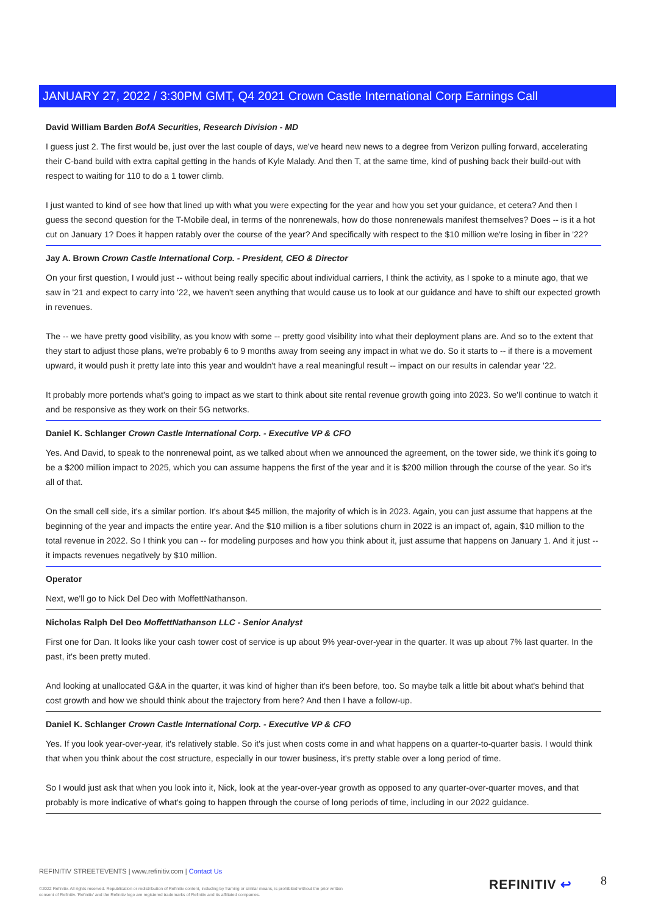JANUARY 27, 2022 / 3:30PM GMT, Q4 2021 Crown Castle International Corp Earnings Call
David William Barden BofA Securities, Research Division - MD
I guess just 2. The first would be, just over the last couple of days, we've heard new news to a degree from Verizon pulling forward, accelerating their C-band build with extra capital getting in the hands of Kyle Malady. And then T, at the same time, kind of pushing back their build-out with respect to waiting for 110 to do a 1 tower climb.
I just wanted to kind of see how that lined up with what you were expecting for the year and how you set your guidance, et cetera? And then I guess the second question for the T-Mobile deal, in terms of the nonrenewals, how do those nonrenewals manifest themselves? Does -- is it a hot cut on January 1? Does it happen ratably over the course of the year? And specifically with respect to the $10 million we're losing in fiber in '22?
Jay A. Brown Crown Castle International Corp. - President, CEO & Director
On your first question, I would just -- without being really specific about individual carriers, I think the activity, as I spoke to a minute ago, that we saw in '21 and expect to carry into '22, we haven't seen anything that would cause us to look at our guidance and have to shift our expected growth in revenues.
The -- we have pretty good visibility, as you know with some -- pretty good visibility into what their deployment plans are. And so to the extent that they start to adjust those plans, we're probably 6 to 9 months away from seeing any impact in what we do. So it starts to -- if there is a movement upward, it would push it pretty late into this year and wouldn't have a real meaningful result -- impact on our results in calendar year '22.
It probably more portends what's going to impact as we start to think about site rental revenue growth going into 2023. So we'll continue to watch it and be responsive as they work on their 5G networks.
Daniel K. Schlanger Crown Castle International Corp. - Executive VP & CFO
Yes. And David, to speak to the nonrenewal point, as we talked about when we announced the agreement, on the tower side, we think it's going to be a $200 million impact to 2025, which you can assume happens the first of the year and it is $200 million through the course of the year. So it's all of that.
On the small cell side, it's a similar portion. It's about $45 million, the majority of which is in 2023. Again, you can just assume that happens at the beginning of the year and impacts the entire year. And the $10 million is a fiber solutions churn in 2022 is an impact of, again, $10 million to the total revenue in 2022. So I think you can -- for modeling purposes and how you think about it, just assume that happens on January 1. And it just -- it impacts revenues negatively by $10 million.
Operator
Next, we'll go to Nick Del Deo with MoffettNathanson.
Nicholas Ralph Del Deo MoffettNathanson LLC - Senior Analyst
First one for Dan. It looks like your cash tower cost of service is up about 9% year-over-year in the quarter. It was up about 7% last quarter. In the past, it's been pretty muted.
And looking at unallocated G&A in the quarter, it was kind of higher than it's been before, too. So maybe talk a little bit about what's behind that cost growth and how we should think about the trajectory from here? And then I have a follow-up.
Daniel K. Schlanger Crown Castle International Corp. - Executive VP & CFO
Yes. If you look year-over-year, it's relatively stable. So it's just when costs come in and what happens on a quarter-to-quarter basis. I would think that when you think about the cost structure, especially in our tower business, it's pretty stable over a long period of time.
So I would just ask that when you look into it, Nick, look at the year-over-year growth as opposed to any quarter-over-quarter moves, and that probably is more indicative of what's going to happen through the course of long periods of time, including in our 2022 guidance.
REFINITIV STREETEVENTS | www.refinitiv.com | Contact Us
©2022 Refinitiv. All rights reserved. Republication or redistribution of Refinitiv content, including by framing or similar means, is prohibited without the prior written consent of Refinitiv. 'Refinitiv' and the Refinitiv logo are registered trademarks of Refinitiv and its affiliated companies.
REFINITIV ↩ 8